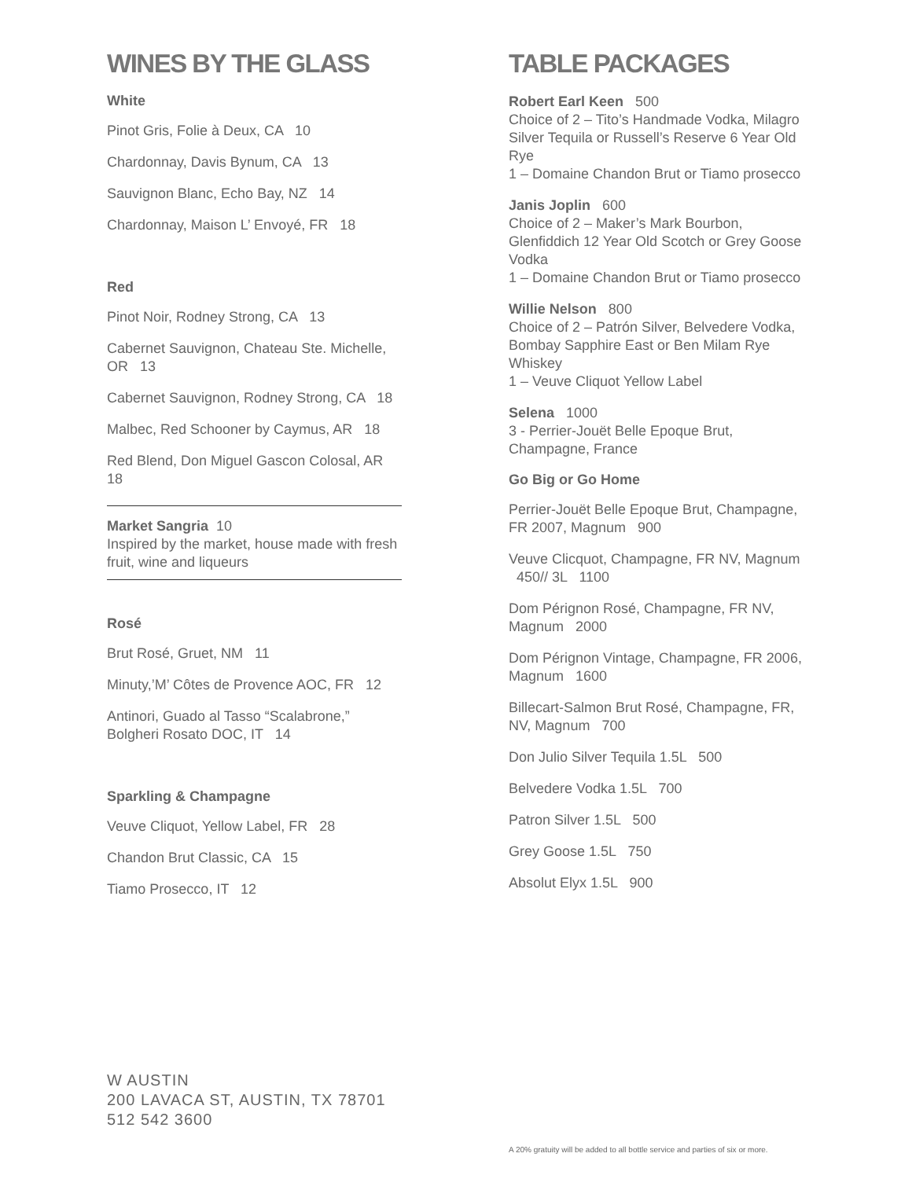WINES BY THE GLASS
White
Pinot Gris, Folie à Deux, CA 10
Chardonnay, Davis Bynum, CA 13
Sauvignon Blanc, Echo Bay, NZ 14
Chardonnay, Maison L’ Envoyé, FR 18
Red
Pinot Noir, Rodney Strong, CA 13
Cabernet Sauvignon, Chateau Ste. Michelle, OR 13
Cabernet Sauvignon, Rodney Strong, CA 18
Malbec, Red Schooner by Caymus, AR 18
Red Blend, Don Miguel Gascon Colosal, AR 18
Market Sangria 10
Inspired by the market, house made with fresh fruit, wine and liqueurs
Rosé
Brut Rosé, Gruet, NM 11
Minuty,’M’ Côtes de Provence AOC, FR 12
Antinori, Guado al Tasso “Scalabrone,” Bolgheri Rosato DOC, IT 14
Sparkling & Champagne
Veuve Cliquot, Yellow Label, FR 28
Chandon Brut Classic, CA 15
Tiamo Prosecco, IT 12
TABLE PACKAGES
Robert Earl Keen 500
Choice of 2 – Tito’s Handmade Vodka, Milagro Silver Tequila or Russell’s Reserve 6 Year Old Rye
1 – Domaine Chandon Brut or Tiamo prosecco
Janis Joplin 600
Choice of 2 – Maker’s Mark Bourbon, Glenfiddich 12 Year Old Scotch or Grey Goose Vodka
1 – Domaine Chandon Brut or Tiamo prosecco
Willie Nelson 800
Choice of 2 – Patrón Silver, Belvedere Vodka, Bombay Sapphire East or Ben Milam Rye Whiskey
1 – Veuve Cliquot Yellow Label
Selena 1000
3 - Perrier-Jouët Belle Epoque Brut, Champagne, France
Go Big or Go Home
Perrier-Jouët Belle Epoque Brut, Champagne, FR 2007, Magnum 900
Veuve Clicquot, Champagne, FR NV, Magnum 450// 3L 1100
Dom Pérignon Rosé, Champagne, FR NV, Magnum 2000
Dom Pérignon Vintage, Champagne, FR 2006, Magnum 1600
Billecart-Salmon Brut Rosé, Champagne, FR, NV, Magnum 700
Don Julio Silver Tequila 1.5L 500
Belvedere Vodka 1.5L 700
Patron Silver 1.5L 500
Grey Goose 1.5L 750
Absolut Elyx 1.5L 900
W AUSTIN
200 LAVACA ST, AUSTIN, TX 78701
512 542 3600
A 20% gratuity will be added to all bottle service and parties of six or more.